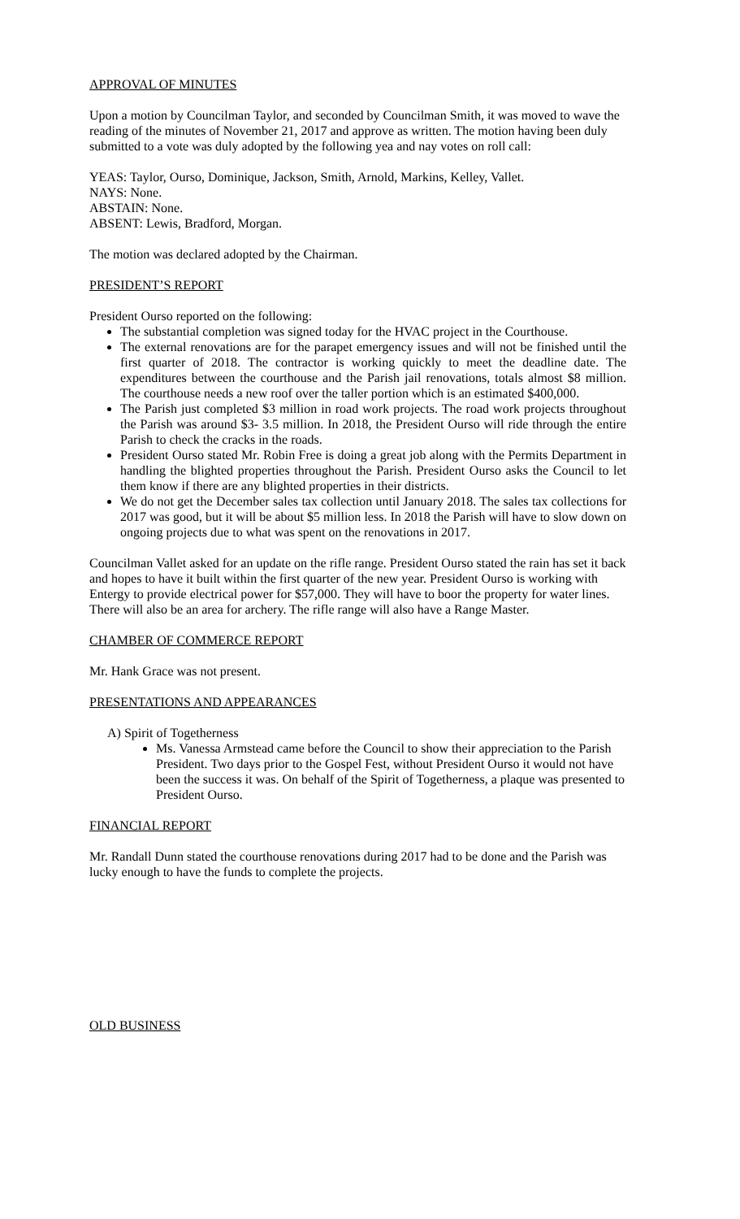APPROVAL OF MINUTES
Upon a motion by Councilman Taylor, and seconded by Councilman Smith, it was moved to wave the reading of the minutes of November 21, 2017 and approve as written. The motion having been duly submitted to a vote was duly adopted by the following yea and nay votes on roll call:
YEAS: Taylor, Ourso, Dominique, Jackson, Smith, Arnold, Markins, Kelley, Vallet.
NAYS: None.
ABSTAIN: None.
ABSENT: Lewis, Bradford, Morgan.
The motion was declared adopted by the Chairman.
PRESIDENT’S REPORT
President Ourso reported on the following:
The substantial completion was signed today for the HVAC project in the Courthouse.
The external renovations are for the parapet emergency issues and will not be finished until the first quarter of 2018. The contractor is working quickly to meet the deadline date. The expenditures between the courthouse and the Parish jail renovations, totals almost $8 million. The courthouse needs a new roof over the taller portion which is an estimated $400,000.
The Parish just completed $3 million in road work projects. The road work projects throughout the Parish was around $3- 3.5 million. In 2018, the President Ourso will ride through the entire Parish to check the cracks in the roads.
President Ourso stated Mr. Robin Free is doing a great job along with the Permits Department in handling the blighted properties throughout the Parish. President Ourso asks the Council to let them know if there are any blighted properties in their districts.
We do not get the December sales tax collection until January 2018. The sales tax collections for 2017 was good, but it will be about $5 million less. In 2018 the Parish will have to slow down on ongoing projects due to what was spent on the renovations in 2017.
Councilman Vallet asked for an update on the rifle range. President Ourso stated the rain has set it back and hopes to have it built within the first quarter of the new year. President Ourso is working with Entergy to provide electrical power for $57,000. They will have to boor the property for water lines. There will also be an area for archery. The rifle range will also have a Range Master.
CHAMBER OF COMMERCE REPORT
Mr. Hank Grace was not present.
PRESENTATIONS AND APPEARANCES
A) Spirit of Togetherness
Ms. Vanessa Armstead came before the Council to show their appreciation to the Parish President. Two days prior to the Gospel Fest, without President Ourso it would not have been the success it was. On behalf of the Spirit of Togetherness, a plaque was presented to President Ourso.
FINANCIAL REPORT
Mr. Randall Dunn stated the courthouse renovations during 2017 had to be done and the Parish was lucky enough to have the funds to complete the projects.
OLD BUSINESS